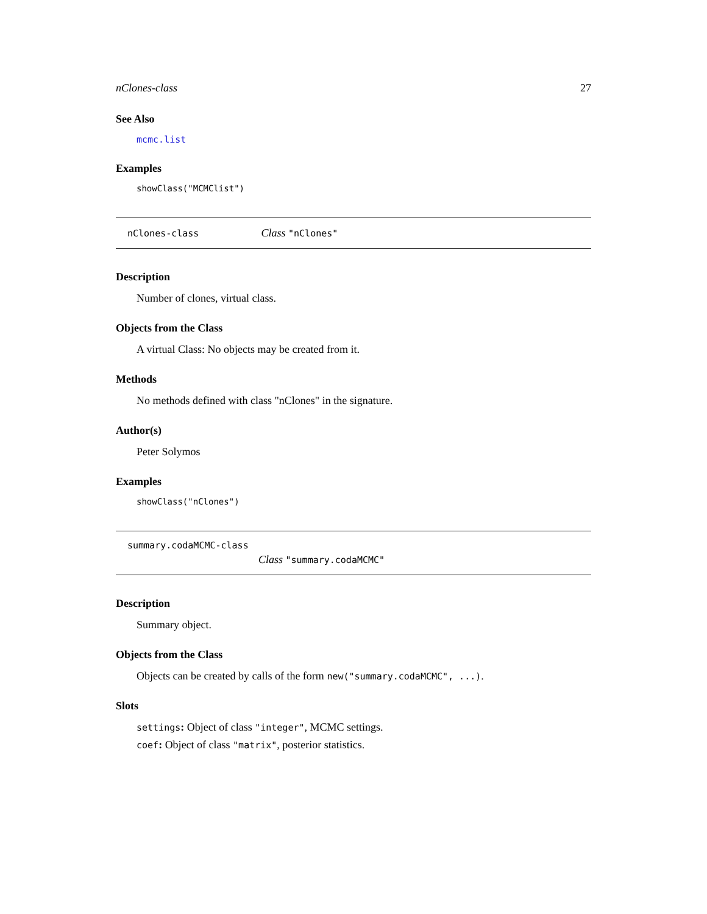nClones-class 27
See Also
mcmc.list
Examples
showClass("MCMClist")
nClones-class Class "nClones"
Description
Number of clones, virtual class.
Objects from the Class
A virtual Class: No objects may be created from it.
Methods
No methods defined with class "nClones" in the signature.
Author(s)
Peter Solymos
Examples
showClass("nClones")
summary.codaMCMC-class
Class "summary.codaMCMC"
Description
Summary object.
Objects from the Class
Objects can be created by calls of the form new("summary.codaMCMC", ...).
Slots
settings: Object of class "integer", MCMC settings.
coef: Object of class "matrix", posterior statistics.